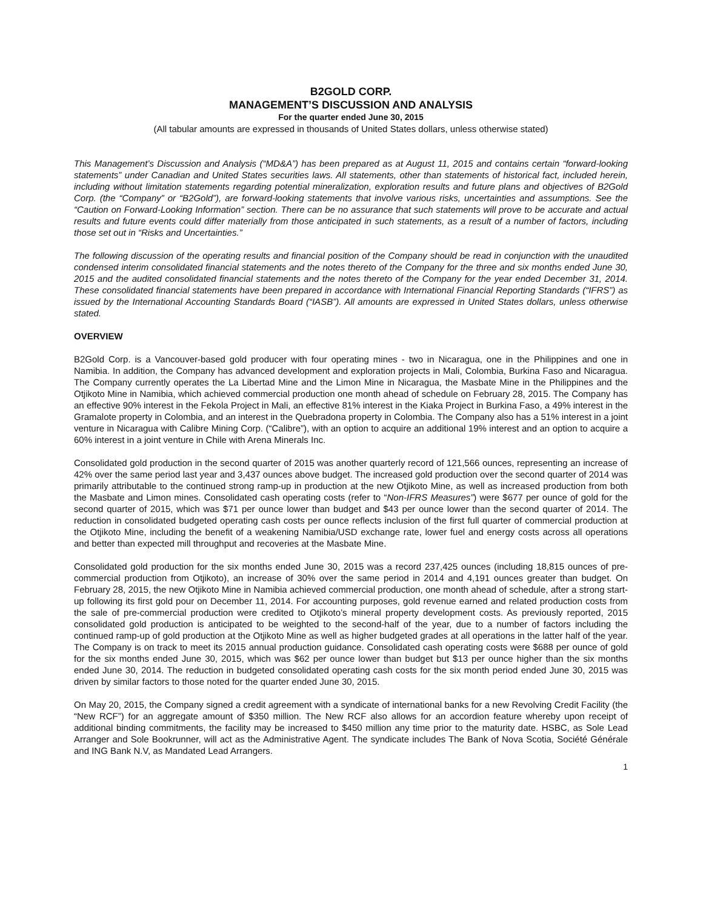B2GOLD CORP.
MANAGEMENT’S DISCUSSION AND ANALYSIS
For the quarter ended June 30, 2015
(All tabular amounts are expressed in thousands of United States dollars, unless otherwise stated)
This Management’s Discussion and Analysis (“MD&A”) has been prepared as at August 11, 2015 and contains certain “forward-looking statements” under Canadian and United States securities laws. All statements, other than statements of historical fact, included herein, including without limitation statements regarding potential mineralization, exploration results and future plans and objectives of B2Gold Corp. (the “Company” or “B2Gold”), are forward-looking statements that involve various risks, uncertainties and assumptions. See the “Caution on Forward-Looking Information” section. There can be no assurance that such statements will prove to be accurate and actual results and future events could differ materially from those anticipated in such statements, as a result of a number of factors, including those set out in “Risks and Uncertainties.”
The following discussion of the operating results and financial position of the Company should be read in conjunction with the unaudited condensed interim consolidated financial statements and the notes thereto of the Company for the three and six months ended June 30, 2015 and the audited consolidated financial statements and the notes thereto of the Company for the year ended December 31, 2014. These consolidated financial statements have been prepared in accordance with International Financial Reporting Standards (“IFRS”) as issued by the International Accounting Standards Board (“IASB”). All amounts are expressed in United States dollars, unless otherwise stated.
OVERVIEW
B2Gold Corp. is a Vancouver-based gold producer with four operating mines - two in Nicaragua, one in the Philippines and one in Namibia. In addition, the Company has advanced development and exploration projects in Mali, Colombia, Burkina Faso and Nicaragua. The Company currently operates the La Libertad Mine and the Limon Mine in Nicaragua, the Masbate Mine in the Philippines and the Otjikoto Mine in Namibia, which achieved commercial production one month ahead of schedule on February 28, 2015. The Company has an effective 90% interest in the Fekola Project in Mali, an effective 81% interest in the Kiaka Project in Burkina Faso, a 49% interest in the Gramalote property in Colombia, and an interest in the Quebradona property in Colombia. The Company also has a 51% interest in a joint venture in Nicaragua with Calibre Mining Corp. (“Calibre”), with an option to acquire an additional 19% interest and an option to acquire a 60% interest in a joint venture in Chile with Arena Minerals Inc.
Consolidated gold production in the second quarter of 2015 was another quarterly record of 121,566 ounces, representing an increase of 42% over the same period last year and 3,437 ounces above budget. The increased gold production over the second quarter of 2014 was primarily attributable to the continued strong ramp-up in production at the new Otjikoto Mine, as well as increased production from both the Masbate and Limon mines. Consolidated cash operating costs (refer to “Non-IFRS Measures”) were $677 per ounce of gold for the second quarter of 2015, which was $71 per ounce lower than budget and $43 per ounce lower than the second quarter of 2014. The reduction in consolidated budgeted operating cash costs per ounce reflects inclusion of the first full quarter of commercial production at the Otjikoto Mine, including the benefit of a weakening Namibia/USD exchange rate, lower fuel and energy costs across all operations and better than expected mill throughput and recoveries at the Masbate Mine.
Consolidated gold production for the six months ended June 30, 2015 was a record 237,425 ounces (including 18,815 ounces of pre-commercial production from Otjikoto), an increase of 30% over the same period in 2014 and 4,191 ounces greater than budget. On February 28, 2015, the new Otjikoto Mine in Namibia achieved commercial production, one month ahead of schedule, after a strong start-up following its first gold pour on December 11, 2014. For accounting purposes, gold revenue earned and related production costs from the sale of pre-commercial production were credited to Otjikoto’s mineral property development costs. As previously reported, 2015 consolidated gold production is anticipated to be weighted to the second-half of the year, due to a number of factors including the continued ramp-up of gold production at the Otjikoto Mine as well as higher budgeted grades at all operations in the latter half of the year. The Company is on track to meet its 2015 annual production guidance. Consolidated cash operating costs were $688 per ounce of gold for the six months ended June 30, 2015, which was $62 per ounce lower than budget but $13 per ounce higher than the six months ended June 30, 2014. The reduction in budgeted consolidated operating cash costs for the six month period ended June 30, 2015 was driven by similar factors to those noted for the quarter ended June 30, 2015.
On May 20, 2015, the Company signed a credit agreement with a syndicate of international banks for a new Revolving Credit Facility (the “New RCF”) for an aggregate amount of $350 million. The New RCF also allows for an accordion feature whereby upon receipt of additional binding commitments, the facility may be increased to $450 million any time prior to the maturity date. HSBC, as Sole Lead Arranger and Sole Bookrunner, will act as the Administrative Agent. The syndicate includes The Bank of Nova Scotia, Société Générale and ING Bank N.V, as Mandated Lead Arrangers.
1